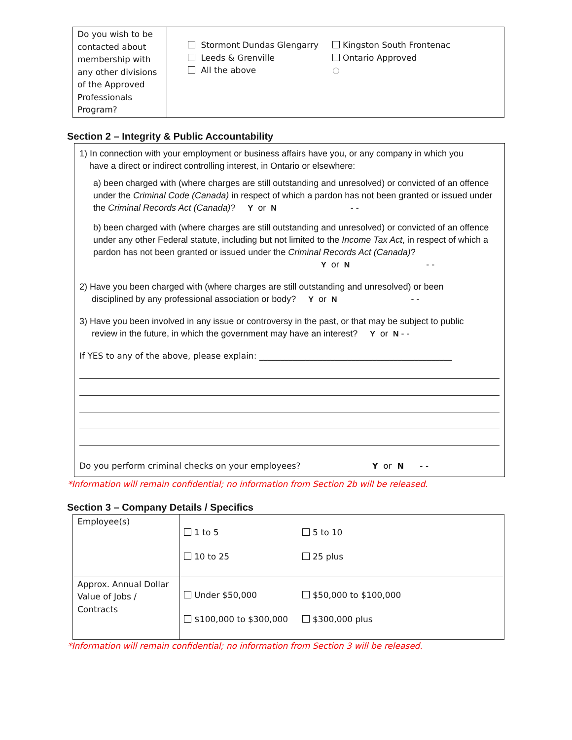| Do you wish to be contacted about membership with any other divisions of the Approved Professionals Program? | Stormont Dundas Glengarry Leeds & Grenville All the above Kingston South Frontenac Ontario Approved ○ |
Section 2 – Integrity & Public Accountability
1) In connection with your employment or business affairs have you, or any company in which you
have a direct or indirect controlling interest, in Ontario or elsewhere:
a) been charged with (where charges are still outstanding and unresolved) or convicted of an offence under the Criminal Code (Canada) in respect of which a pardon has not been granted or issued under the Criminal Records Act (Canada)? Y or N - -
b) been charged with (where charges are still outstanding and unresolved) or convicted of an offence under any other Federal statute, including but not limited to the Income Tax Act, in respect of which a pardon has not been granted or issued under the Criminal Records Act (Canada)?
Y or N - -
2) Have you been charged with (where charges are still outstanding and unresolved) or been
disciplined by any professional association or body? Y or N - -
3) Have you been involved in any issue or controversy in the past, or that may be subject to public
review in the future, in which the government may have an interest? Y or N - -
If YES to any of the above, please explain: ______________________________________________
Do you perform criminal checks on your employees? Y or N - -
*Information will remain confidential; no information from Section 2b will be released.
Section 3 – Company Details / Specifics
| Employee(s) | 1 to 5 5 to 10 10 to 25 25 plus |
| Approx. Annual Dollar Value of Jobs / Contracts | Under $50,000 $50,000 to $100,000 $100,000 to $300,000 $300,000 plus |
*Information will remain confidential; no information from Section 3 will be released.